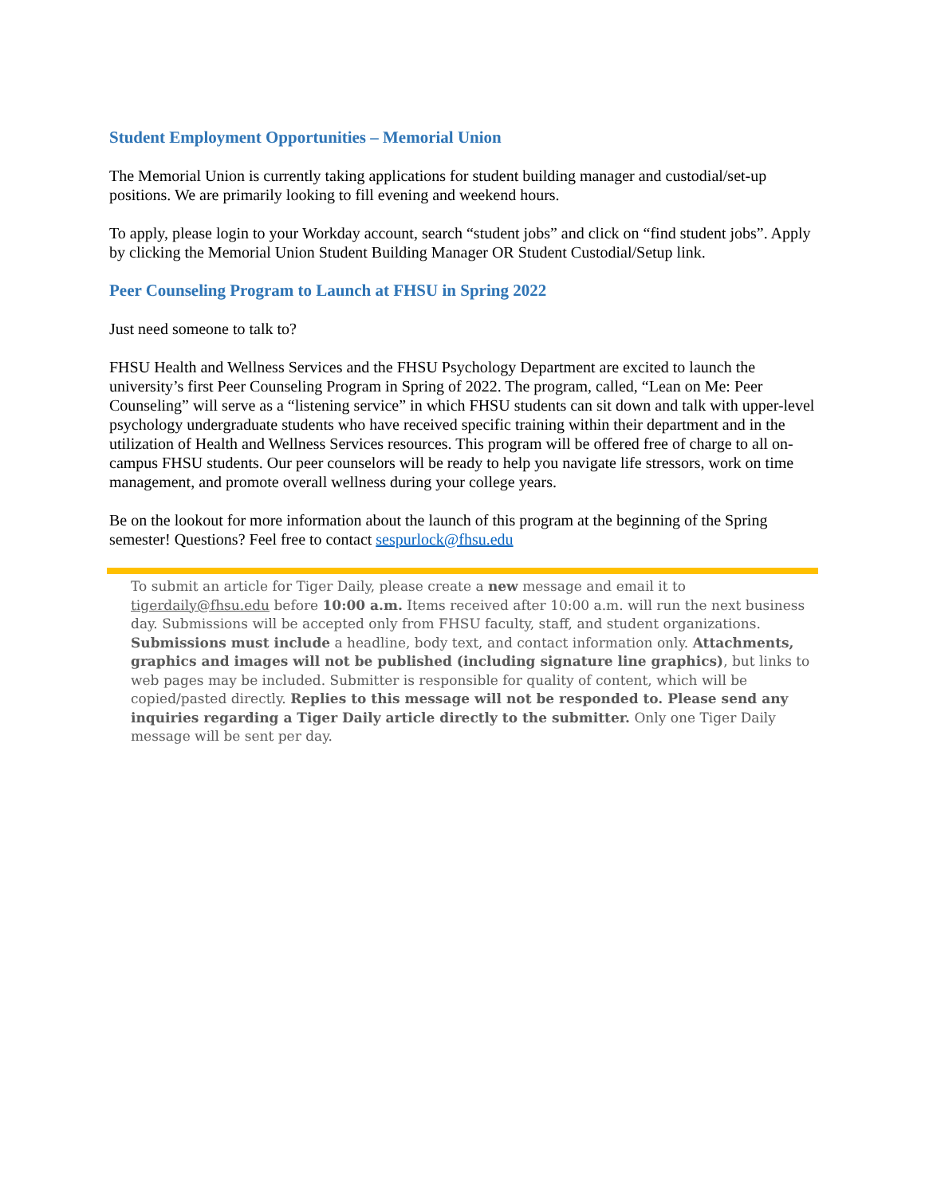Student Employment Opportunities – Memorial Union
The Memorial Union is currently taking applications for student building manager and custodial/set-up positions. We are primarily looking to fill evening and weekend hours.
To apply, please login to your Workday account, search “student jobs” and click on “find student jobs”. Apply by clicking the Memorial Union Student Building Manager OR Student Custodial/Setup link.
Peer Counseling Program to Launch at FHSU in Spring 2022
Just need someone to talk to?
FHSU Health and Wellness Services and the FHSU Psychology Department are excited to launch the university’s first Peer Counseling Program in Spring of 2022. The program, called, “Lean on Me: Peer Counseling” will serve as a “listening service” in which FHSU students can sit down and talk with upper-level psychology undergraduate students who have received specific training within their department and in the utilization of Health and Wellness Services resources. This program will be offered free of charge to all on-campus FHSU students. Our peer counselors will be ready to help you navigate life stressors, work on time management, and promote overall wellness during your college years.
Be on the lookout for more information about the launch of this program at the beginning of the Spring semester! Questions? Feel free to contact sespurlock@fhsu.edu
To submit an article for Tiger Daily, please create a new message and email it to tigerdaily@fhsu.edu before 10:00 a.m. Items received after 10:00 a.m. will run the next business day. Submissions will be accepted only from FHSU faculty, staff, and student organizations. Submissions must include a headline, body text, and contact information only. Attachments, graphics and images will not be published (including signature line graphics), but links to web pages may be included. Submitter is responsible for quality of content, which will be copied/pasted directly. Replies to this message will not be responded to. Please send any inquiries regarding a Tiger Daily article directly to the submitter. Only one Tiger Daily message will be sent per day.